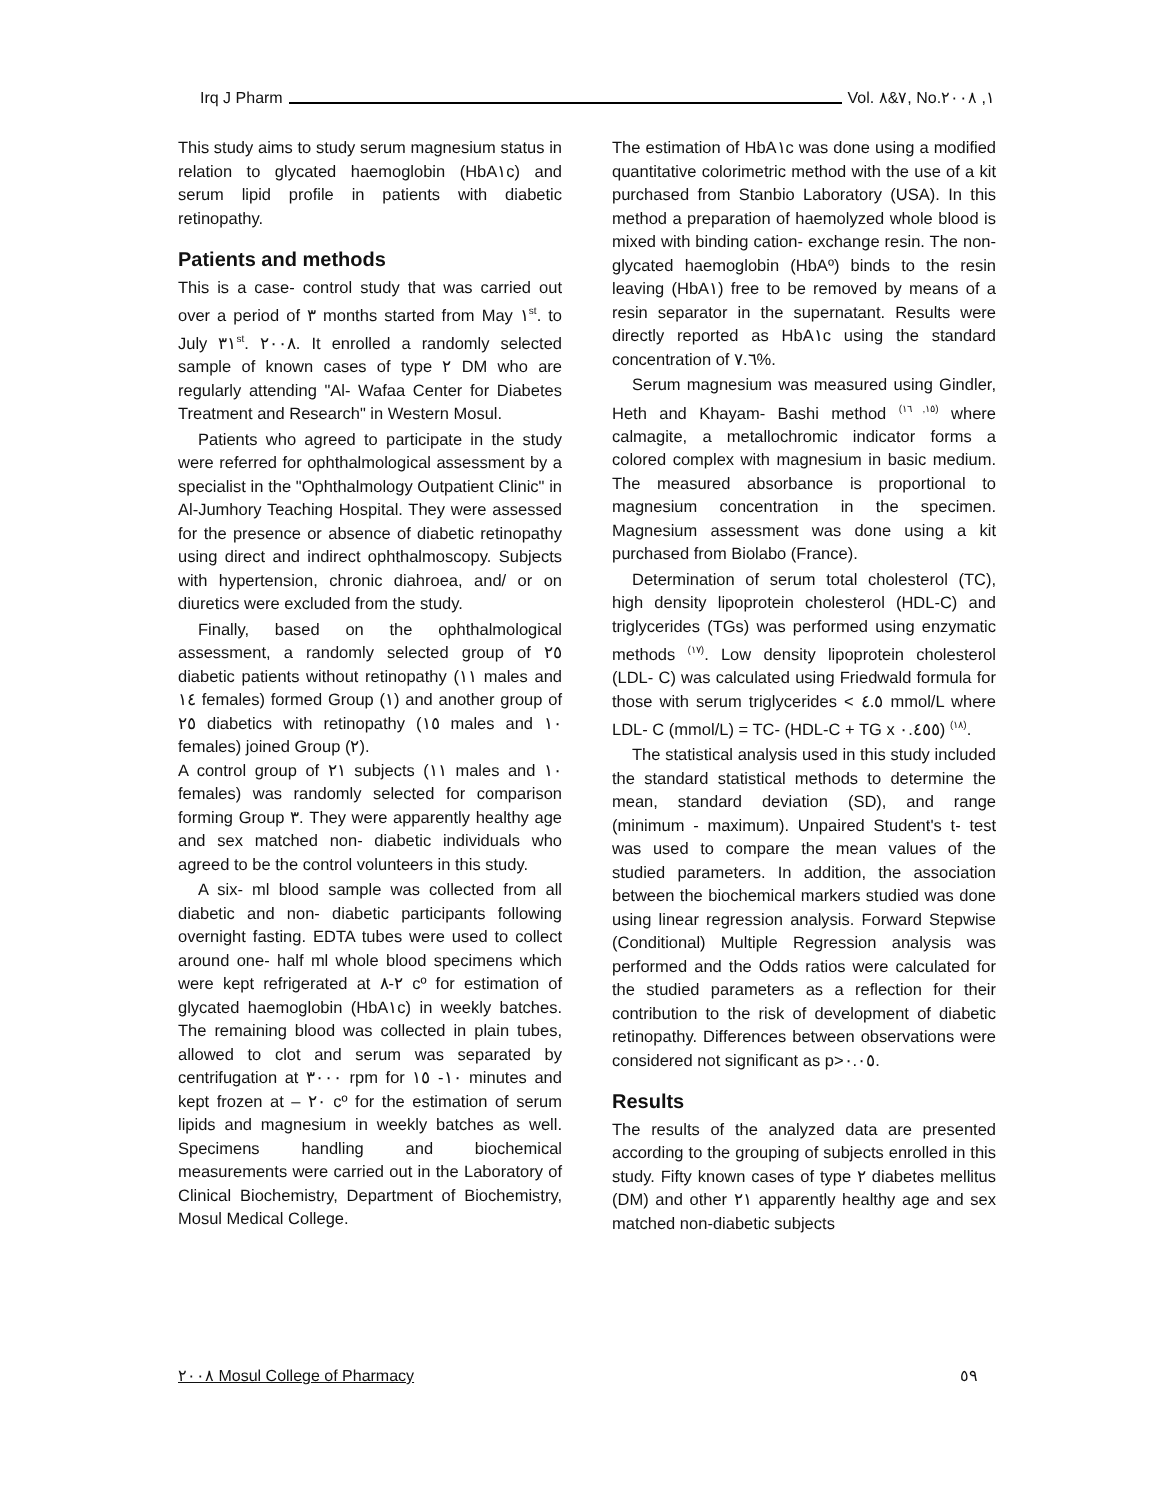Irq J Pharm Vol. ٧&٨, No.١, ٢٠٠٨
This study aims to study serum magnesium status in relation to glycated haemoglobin (HbA١c) and serum lipid profile in patients with diabetic retinopathy.
Patients and methods
This is a case- control study that was carried out over a period of ٣ months started from May ١<sup>st</sup>. to July ٣١<sup>st</sup>. ٢٠٠٨. It enrolled a randomly selected sample of known cases of type ٢ DM who are regularly attending "Al- Wafaa Center for Diabetes Treatment and Research" in Western Mosul.
Patients who agreed to participate in the study were referred for ophthalmological assessment by a specialist in the "Ophthalmology Outpatient Clinic" in Al-Jumhory Teaching Hospital. They were assessed for the presence or absence of diabetic retinopathy using direct and indirect ophthalmoscopy. Subjects with hypertension, chronic diahroea, and/ or on diuretics were excluded from the study.
Finally, based on the ophthalmological assessment, a randomly selected group of ٢٥ diabetic patients without retinopathy (١١ males and ١٤ females) formed Group (١) and another group of ٢٥ diabetics with retinopathy (١٥ males and ١٠ females) joined Group (٢).
A control group of ٢١ subjects (١١ males and ١٠ females) was randomly selected for comparison forming Group ٣. They were apparently healthy age and sex matched non- diabetic individuals who agreed to be the control volunteers in this study.
A six- ml blood sample was collected from all diabetic and non- diabetic participants following overnight fasting. EDTA tubes were used to collect around one- half ml whole blood specimens which were kept refrigerated at ٢-٨ cº for estimation of glycated haemoglobin (HbA١c) in weekly batches. The remaining blood was collected in plain tubes, allowed to clot and serum was separated by centrifugation at ٣٠٠٠ rpm for ١٠- ١٥ minutes and kept frozen at – ٢٠ cº for the estimation of serum lipids and magnesium in weekly batches as well. Specimens handling and biochemical measurements were carried out in the Laboratory of Clinical Biochemistry, Department of Biochemistry, Mosul Medical College.
The estimation of HbA١c was done using a modified quantitative colorimetric method with the use of a kit purchased from Stanbio Laboratory (USA). In this method a preparation of haemolyzed whole blood is mixed with binding cation- exchange resin. The non-glycated haemoglobin (HbAº) binds to the resin leaving (HbA١) free to be removed by means of a resin separator in the supernatant. Results were directly reported as HbA١c using the standard concentration of ٧.٦%.
Serum magnesium was measured using Gindler, Heth and Khayam- Bashi method <sup>(١٥, ١٦)</sup> where calmagite, a metallochromic indicator forms a colored complex with magnesium in basic medium. The measured absorbance is proportional to magnesium concentration in the specimen. Magnesium assessment was done using a kit purchased from Biolabo (France).
Determination of serum total cholesterol (TC), high density lipoprotein cholesterol (HDL-C) and triglycerides (TGs) was performed using enzymatic methods <sup>(١٧)</sup>. Low density lipoprotein cholesterol (LDL- C) was calculated using Friedwald formula for those with serum triglycerides < ٤.٥ mmol/L where LDL- C (mmol/L) = TC- (HDL-C + TG x ٠.٤٥٥) <sup>(١٨)</sup>.
The statistical analysis used in this study included the standard statistical methods to determine the mean, standard deviation (SD), and range (minimum - maximum). Unpaired Student's t- test was used to compare the mean values of the studied parameters. In addition, the association between the biochemical markers studied was done using linear regression analysis. Forward Stepwise (Conditional) Multiple Regression analysis was performed and the Odds ratios were calculated for the studied parameters as a reflection for their contribution to the risk of development of diabetic retinopathy. Differences between observations were considered not significant as p>٠.٠٥.
Results
The results of the analyzed data are presented according to the grouping of subjects enrolled in this study. Fifty known cases of type ٢ diabetes mellitus (DM) and other ٢١ apparently healthy age and sex matched non-diabetic subjects
٢٠٠٨ Mosul College of Pharmacy ٥٩